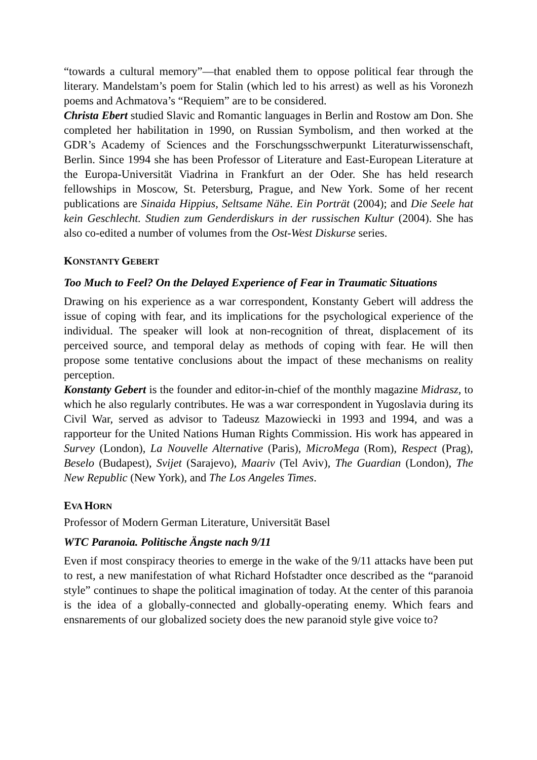“towards a cultural memory”—that enabled them to oppose political fear through the literary. Mandelstam’s poem for Stalin (which led to his arrest) as well as his Voronezh poems and Achmatova’s “Requiem” are to be considered.
Christa Ebert studied Slavic and Romantic languages in Berlin and Rostow am Don. She completed her habilitation in 1990, on Russian Symbolism, and then worked at the GDR’s Academy of Sciences and the Forschungsschwerpunkt Literaturwissenschaft, Berlin. Since 1994 she has been Professor of Literature and East-European Literature at the Europa-Universität Viadrina in Frankfurt an der Oder. She has held research fellowships in Moscow, St. Petersburg, Prague, and New York. Some of her recent publications are Sinaida Hippius, Seltsame Nähe. Ein Porträt (2004); and Die Seele hat kein Geschlecht. Studien zum Genderdiskurs in der russischen Kultur (2004). She has also co-edited a number of volumes from the Ost-West Diskurse series.
KONSTANTY GEBERT
Too Much to Feel? On the Delayed Experience of Fear in Traumatic Situations
Drawing on his experience as a war correspondent, Konstanty Gebert will address the issue of coping with fear, and its implications for the psychological experience of the individual. The speaker will look at non-recognition of threat, displacement of its perceived source, and temporal delay as methods of coping with fear. He will then propose some tentative conclusions about the impact of these mechanisms on reality perception.
Konstanty Gebert is the founder and editor-in-chief of the monthly magazine Midrasz, to which he also regularly contributes. He was a war correspondent in Yugoslavia during its Civil War, served as advisor to Tadeusz Mazowiecki in 1993 and 1994, and was a rapporteur for the United Nations Human Rights Commission. His work has appeared in Survey (London), La Nouvelle Alternative (Paris), MicroMega (Rom), Respect (Prag), Beselo (Budapest), Svijet (Sarajevo), Maariv (Tel Aviv), The Guardian (London), The New Republic (New York), and The Los Angeles Times.
EVA HORN
Professor of Modern German Literature, Universität Basel
WTC Paranoia. Politische Ängste nach 9/11
Even if most conspiracy theories to emerge in the wake of the 9/11 attacks have been put to rest, a new manifestation of what Richard Hofstadter once described as the “paranoid style” continues to shape the political imagination of today. At the center of this paranoia is the idea of a globally-connected and globally-operating enemy. Which fears and ensnarements of our globalized society does the new paranoid style give voice to?